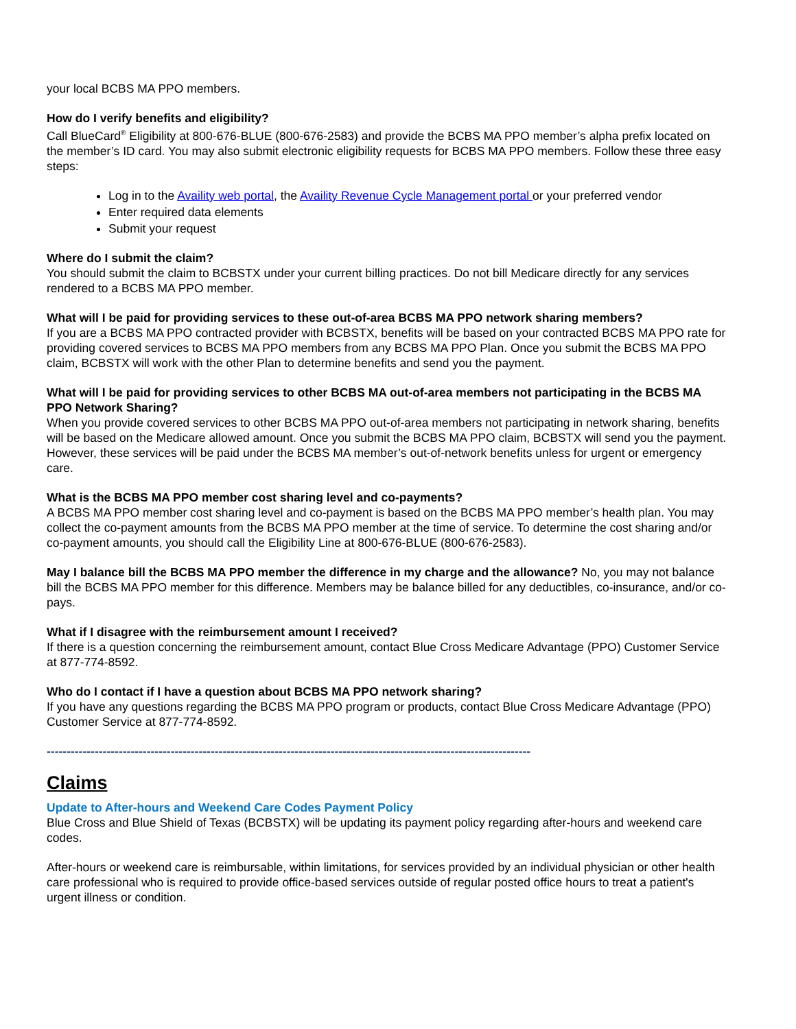your local BCBS MA PPO members.
How do I verify benefits and eligibility?
Call BlueCard<sup>®</sup> Eligibility at 800-676-BLUE (800-676-2583) and provide the BCBS MA PPO member’s alpha prefix located on the member’s ID card. You may also submit electronic eligibility requests for BCBS MA PPO members. Follow these three easy steps:
Log in to the Availity web portal, the Availity Revenue Cycle Management portal or your preferred vendor
Enter required data elements
Submit your request
Where do I submit the claim?
You should submit the claim to BCBSTX under your current billing practices. Do not bill Medicare directly for any services rendered to a BCBS MA PPO member.
What will I be paid for providing services to these out-of-area BCBS MA PPO network sharing members?
If you are a BCBS MA PPO contracted provider with BCBSTX, benefits will be based on your contracted BCBS MA PPO rate for providing covered services to BCBS MA PPO members from any BCBS MA PPO Plan. Once you submit the BCBS MA PPO claim, BCBSTX will work with the other Plan to determine benefits and send you the payment.
What will I be paid for providing services to other BCBS MA out-of-area members not participating in the BCBS MA PPO Network Sharing?
When you provide covered services to other BCBS MA PPO out-of-area members not participating in network sharing, benefits will be based on the Medicare allowed amount. Once you submit the BCBS MA PPO claim, BCBSTX will send you the payment. However, these services will be paid under the BCBS MA member’s out-of-network benefits unless for urgent or emergency care.
What is the BCBS MA PPO member cost sharing level and co-payments?
A BCBS MA PPO member cost sharing level and co-payment is based on the BCBS MA PPO member’s health plan. You may collect the co-payment amounts from the BCBS MA PPO member at the time of service. To determine the cost sharing and/or co-payment amounts, you should call the Eligibility Line at 800-676-BLUE (800-676-2583).
May I balance bill the BCBS MA PPO member the difference in my charge and the allowance? No, you may not balance bill the BCBS MA PPO member for this difference. Members may be balance billed for any deductibles, co-insurance, and/or co-pays.
What if I disagree with the reimbursement amount I received?
If there is a question concerning the reimbursement amount, contact Blue Cross Medicare Advantage (PPO) Customer Service at 877-774-8592.
Who do I contact if I have a question about BCBS MA PPO network sharing?
If you have any questions regarding the BCBS MA PPO program or products, contact Blue Cross Medicare Advantage (PPO) Customer Service at 877-774-8592.
-------------------------------------------------------------------------------------------------------------------------
Claims
Update to After-hours and Weekend Care Codes Payment Policy
Blue Cross and Blue Shield of Texas (BCBSTX) will be updating its payment policy regarding after-hours and weekend care codes.
After-hours or weekend care is reimbursable, within limitations, for services provided by an individual physician or other health care professional who is required to provide office-based services outside of regular posted office hours to treat a patient's urgent illness or condition.